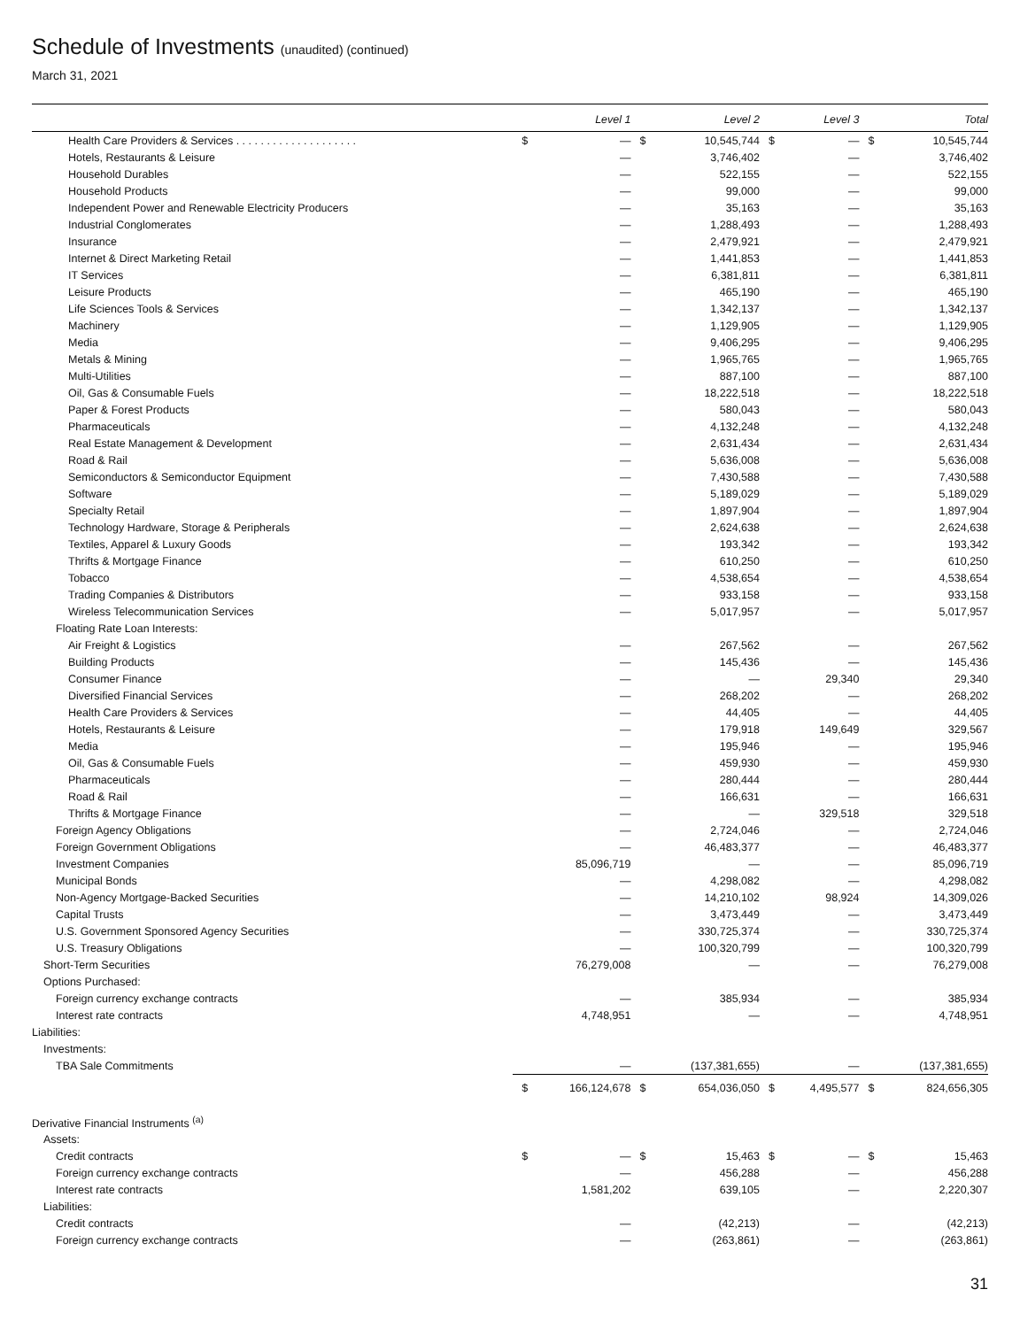Schedule of Investments (unaudited) (continued)
March 31, 2021
| | | Level 1 | | Level 2 | | Level 3 | | Total |
| --- | --- | --- | --- | --- | --- | --- | --- | --- |
| Health Care Providers & Services . . . . . . . . . . . . . . . . . . . . | $ | — | $ | 10,545,744 | $ | — | $ | 10,545,744 |
| Hotels, Restaurants & Leisure | | — | | 3,746,402 | | — | | 3,746,402 |
| Household Durables | | — | | 522,155 | | — | | 522,155 |
| Household Products | | — | | 99,000 | | — | | 99,000 |
| Independent Power and Renewable Electricity Producers | | — | | 35,163 | | — | | 35,163 |
| Industrial Conglomerates | | — | | 1,288,493 | | — | | 1,288,493 |
| Insurance | | — | | 2,479,921 | | — | | 2,479,921 |
| Internet & Direct Marketing Retail | | — | | 1,441,853 | | — | | 1,441,853 |
| IT Services | | — | | 6,381,811 | | — | | 6,381,811 |
| Leisure Products | | — | | 465,190 | | — | | 465,190 |
| Life Sciences Tools & Services | | — | | 1,342,137 | | — | | 1,342,137 |
| Machinery | | — | | 1,129,905 | | — | | 1,129,905 |
| Media | | — | | 9,406,295 | | — | | 9,406,295 |
| Metals & Mining | | — | | 1,965,765 | | — | | 1,965,765 |
| Multi-Utilities | | — | | 887,100 | | — | | 887,100 |
| Oil, Gas & Consumable Fuels | | — | | 18,222,518 | | — | | 18,222,518 |
| Paper & Forest Products | | — | | 580,043 | | — | | 580,043 |
| Pharmaceuticals | | — | | 4,132,248 | | — | | 4,132,248 |
| Real Estate Management & Development | | — | | 2,631,434 | | — | | 2,631,434 |
| Road & Rail | | — | | 5,636,008 | | — | | 5,636,008 |
| Semiconductors & Semiconductor Equipment | | — | | 7,430,588 | | — | | 7,430,588 |
| Software | | — | | 5,189,029 | | — | | 5,189,029 |
| Specialty Retail | | — | | 1,897,904 | | — | | 1,897,904 |
| Technology Hardware, Storage & Peripherals | | — | | 2,624,638 | | — | | 2,624,638 |
| Textiles, Apparel & Luxury Goods | | — | | 193,342 | | — | | 193,342 |
| Thrifts & Mortgage Finance | | — | | 610,250 | | — | | 610,250 |
| Tobacco | | — | | 4,538,654 | | — | | 4,538,654 |
| Trading Companies & Distributors | | — | | 933,158 | | — | | 933,158 |
| Wireless Telecommunication Services | | — | | 5,017,957 | | — | | 5,017,957 |
| Floating Rate Loan Interests: | | | | | | | | |
| Air Freight & Logistics | | — | | 267,562 | | — | | 267,562 |
| Building Products | | — | | 145,436 | | — | | 145,436 |
| Consumer Finance | | — | | — | | 29,340 | | 29,340 |
| Diversified Financial Services | | — | | 268,202 | | — | | 268,202 |
| Health Care Providers & Services | | — | | 44,405 | | — | | 44,405 |
| Hotels, Restaurants & Leisure | | — | | 179,918 | | 149,649 | | 329,567 |
| Media | | — | | 195,946 | | — | | 195,946 |
| Oil, Gas & Consumable Fuels | | — | | 459,930 | | — | | 459,930 |
| Pharmaceuticals | | — | | 280,444 | | — | | 280,444 |
| Road & Rail | | — | | 166,631 | | — | | 166,631 |
| Thrifts & Mortgage Finance | | — | | — | | 329,518 | | 329,518 |
| Foreign Agency Obligations | | — | | 2,724,046 | | — | | 2,724,046 |
| Foreign Government Obligations | | — | | 46,483,377 | | — | | 46,483,377 |
| Investment Companies | | 85,096,719 | | — | | — | | 85,096,719 |
| Municipal Bonds | | — | | 4,298,082 | | — | | 4,298,082 |
| Non-Agency Mortgage-Backed Securities | | — | | 14,210,102 | | 98,924 | | 14,309,026 |
| Capital Trusts | | — | | 3,473,449 | | — | | 3,473,449 |
| U.S. Government Sponsored Agency Securities | | — | | 330,725,374 | | — | | 330,725,374 |
| U.S. Treasury Obligations | | — | | 100,320,799 | | — | | 100,320,799 |
| Short-Term Securities | | 76,279,008 | | — | | — | | 76,279,008 |
| Options Purchased: | | | | | | | | |
| Foreign currency exchange contracts | | — | | 385,934 | | — | | 385,934 |
| Interest rate contracts | | 4,748,951 | | — | | — | | 4,748,951 |
| Liabilities: | | | | | | | | |
| Investments: | | | | | | | | |
| TBA Sale Commitments | | — | | (137,381,655) | | — | | (137,381,655) |
| | $ | 166,124,678 | $ | 654,036,050 | $ | 4,495,577 | $ | 824,656,305 |
| Derivative Financial Instruments <sup>(a)</sup> | | | | | | | | |
| Assets: | | | | | | | | |
| Credit contracts | $ | — | $ | 15,463 | $ | — | $ | 15,463 |
| Foreign currency exchange contracts | | — | | 456,288 | | — | | 456,288 |
| Interest rate contracts | | 1,581,202 | | 639,105 | | — | | 2,220,307 |
| Liabilities: | | | | | | | | |
| Credit contracts | | — | | (42,213) | | — | | (42,213) |
| Foreign currency exchange contracts | | — | | (263,861) | | — | | (263,861) |
31